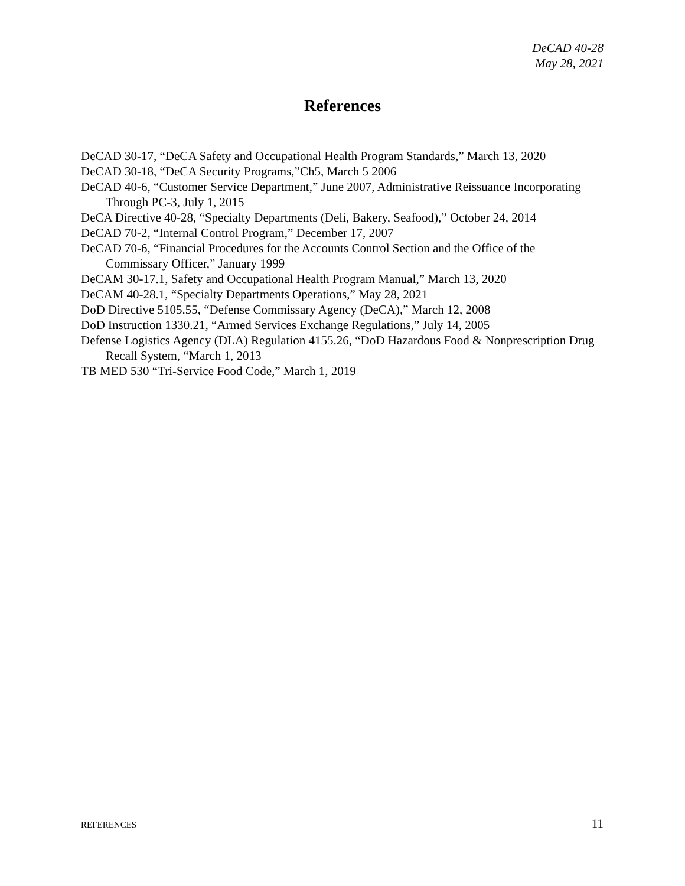DeCAD 40-28
May 28, 2021
References
DeCAD 30-17, “DeCA Safety and Occupational Health Program Standards,” March 13, 2020
DeCAD 30-18, “DeCA Security Programs,”Ch5, March 5 2006
DeCAD 40-6, “Customer Service Department,” June 2007, Administrative Reissuance Incorporating Through PC-3, July 1, 2015
DeCA Directive 40-28, “Specialty Departments (Deli, Bakery, Seafood),” October 24, 2014
DeCAD 70-2, “Internal Control Program,” December 17, 2007
DeCAD 70-6, “Financial Procedures for the Accounts Control Section and the Office of the Commissary Officer,” January 1999
DeCAM 30-17.1, Safety and Occupational Health Program Manual,” March 13, 2020
DeCAM 40-28.1, “Specialty Departments Operations,” May 28, 2021
DoD Directive 5105.55, “Defense Commissary Agency (DeCA),” March 12, 2008
DoD Instruction 1330.21, “Armed Services Exchange Regulations,” July 14, 2005
Defense Logistics Agency (DLA) Regulation 4155.26, “DoD Hazardous Food & Nonprescription Drug Recall System, “March 1, 2013
TB MED 530 “Tri-Service Food Code,” March 1, 2019
REFERENCES 11